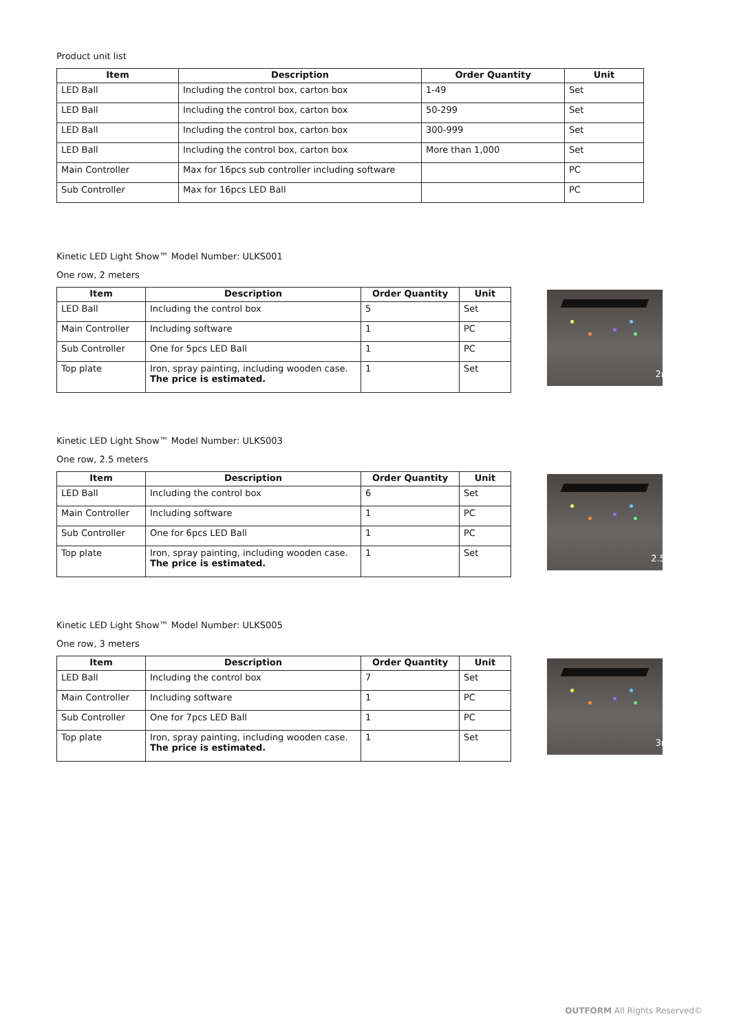Product unit list
| Item | Description | Order Quantity | Unit |
| --- | --- | --- | --- |
| LED Ball | Including the control box, carton box | 1-49 | Set |
| LED Ball | Including the control box, carton box | 50-299 | Set |
| LED Ball | Including the control box, carton box | 300-999 | Set |
| LED Ball | Including the control box, carton box | More than 1,000 | Set |
| Main Controller | Max for 16pcs sub controller including software | | PC |
| Sub Controller | Max for 16pcs LED Ball | | PC |
Kinetic LED Light Show™ Model Number: ULKS001
One row, 2 meters
| Item | Description | Order Quantity | Unit |
| --- | --- | --- | --- |
| LED Ball | Including the control box | 5 | Set |
| Main Controller | Including software | 1 | PC |
| Sub Controller | One for 5pcs LED Ball | 1 | PC |
| Top plate | Iron, spray painting, including wooden case. The price is estimated. | 1 | Set |
2m
Kinetic LED Light Show™ Model Number: ULKS003
One row, 2.5 meters
| Item | Description | Order Quantity | Unit |
| --- | --- | --- | --- |
| LED Ball | Including the control box | 6 | Set |
| Main Controller | Including software | 1 | PC |
| Sub Controller | One for 6pcs LED Ball | 1 | PC |
| Top plate | Iron, spray painting, including wooden case. The price is estimated. | 1 | Set |
2.5m
Kinetic LED Light Show™ Model Number: ULKS005
One row, 3 meters
| Item | Description | Order Quantity | Unit |
| --- | --- | --- | --- |
| LED Ball | Including the control box | 7 | Set |
| Main Controller | Including software | 1 | PC |
| Sub Controller | One for 7pcs LED Ball | 1 | PC |
| Top plate | Iron, spray painting, including wooden case. The price is estimated. | 1 | Set |
3m
OUTFORM All Rights Reserved©